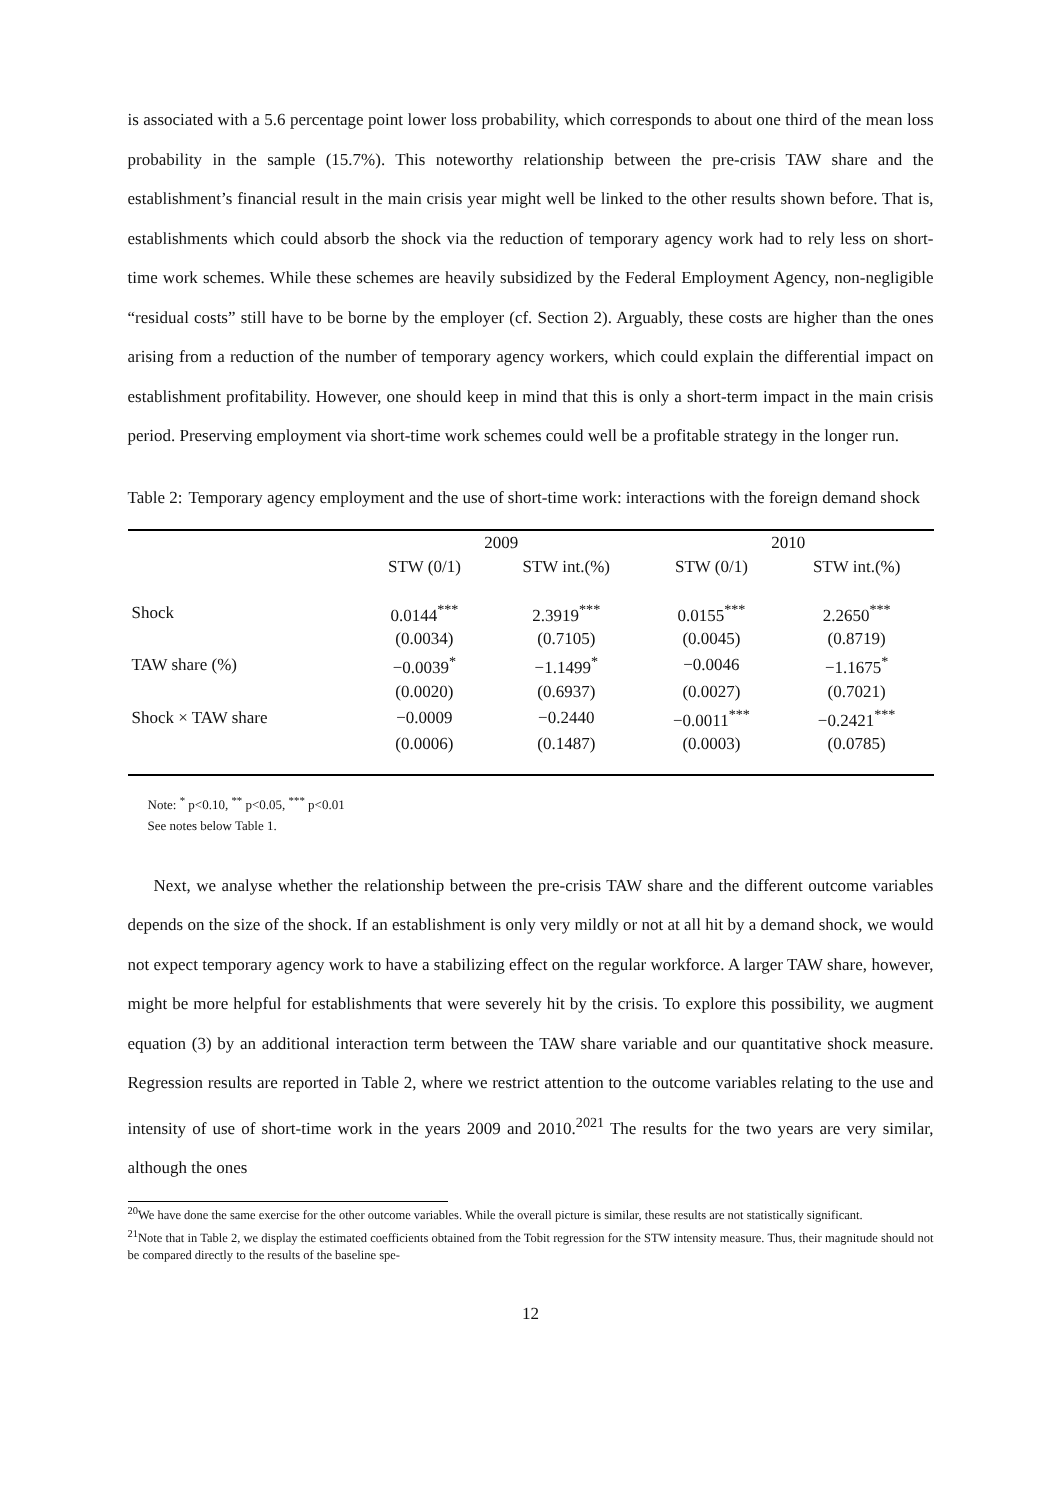is associated with a 5.6 percentage point lower loss probability, which corresponds to about one third of the mean loss probability in the sample (15.7%). This noteworthy relationship between the pre-crisis TAW share and the establishment’s financial result in the main crisis year might well be linked to the other results shown before. That is, establishments which could absorb the shock via the reduction of temporary agency work had to rely less on short-time work schemes. While these schemes are heavily subsidized by the Federal Employment Agency, non-negligible “residual costs” still have to be borne by the employer (cf. Section 2). Arguably, these costs are higher than the ones arising from a reduction of the number of temporary agency workers, which could explain the differential impact on establishment profitability. However, one should keep in mind that this is only a short-term impact in the main crisis period. Preserving employment via short-time work schemes could well be a profitable strategy in the longer run.
Table 2: Temporary agency employment and the use of short-time work: interactions with the foreign demand shock
| | 2009 | | 2010 | |
| --- | --- | --- | --- | --- |
| | STW (0/1) | STW int.(%) | STW (0/1) | STW int.(%) |
| Shock | 0.0144<sup>***</sup> | 2.3919<sup>***</sup> | 0.0155<sup>***</sup> | 2.2650<sup>***</sup> |
| | (0.0034) | (0.7105) | (0.0045) | (0.8719) |
| TAW share (%) | −0.0039<sup>*</sup> | −1.1499<sup>*</sup> | −0.0046 | −1.1675<sup>*</sup> |
| | (0.0020) | (0.6937) | (0.0027) | (0.7021) |
| Shock × TAW share | −0.0009 | −0.2440 | −0.0011<sup>***</sup> | −0.2421<sup>***</sup> |
| | (0.0006) | (0.1487) | (0.0003) | (0.0785) |
Note: <sup>*</sup> p<0.10, <sup>**</sup> p<0.05, <sup>***</sup> p<0.01
See notes below Table 1.
Next, we analyse whether the relationship between the pre-crisis TAW share and the different outcome variables depends on the size of the shock. If an establishment is only very mildly or not at all hit by a demand shock, we would not expect temporary agency work to have a stabilizing effect on the regular workforce. A larger TAW share, however, might be more helpful for establishments that were severely hit by the crisis. To explore this possibility, we augment equation (3) by an additional interaction term between the TAW share variable and our quantitative shock measure. Regression results are reported in Table 2, where we restrict attention to the outcome variables relating to the use and intensity of use of short-time work in the years 2009 and 2010.<sup>20</sup><sup>21</sup> The results for the two years are very similar, although the ones
<sup>20</sup> We have done the same exercise for the other outcome variables. While the overall picture is similar, these results are not statistically significant.
<sup>21</sup> Note that in Table 2, we display the estimated coefficients obtained from the Tobit regression for the STW intensity measure. Thus, their magnitude should not be compared directly to the results of the baseline spe-
12